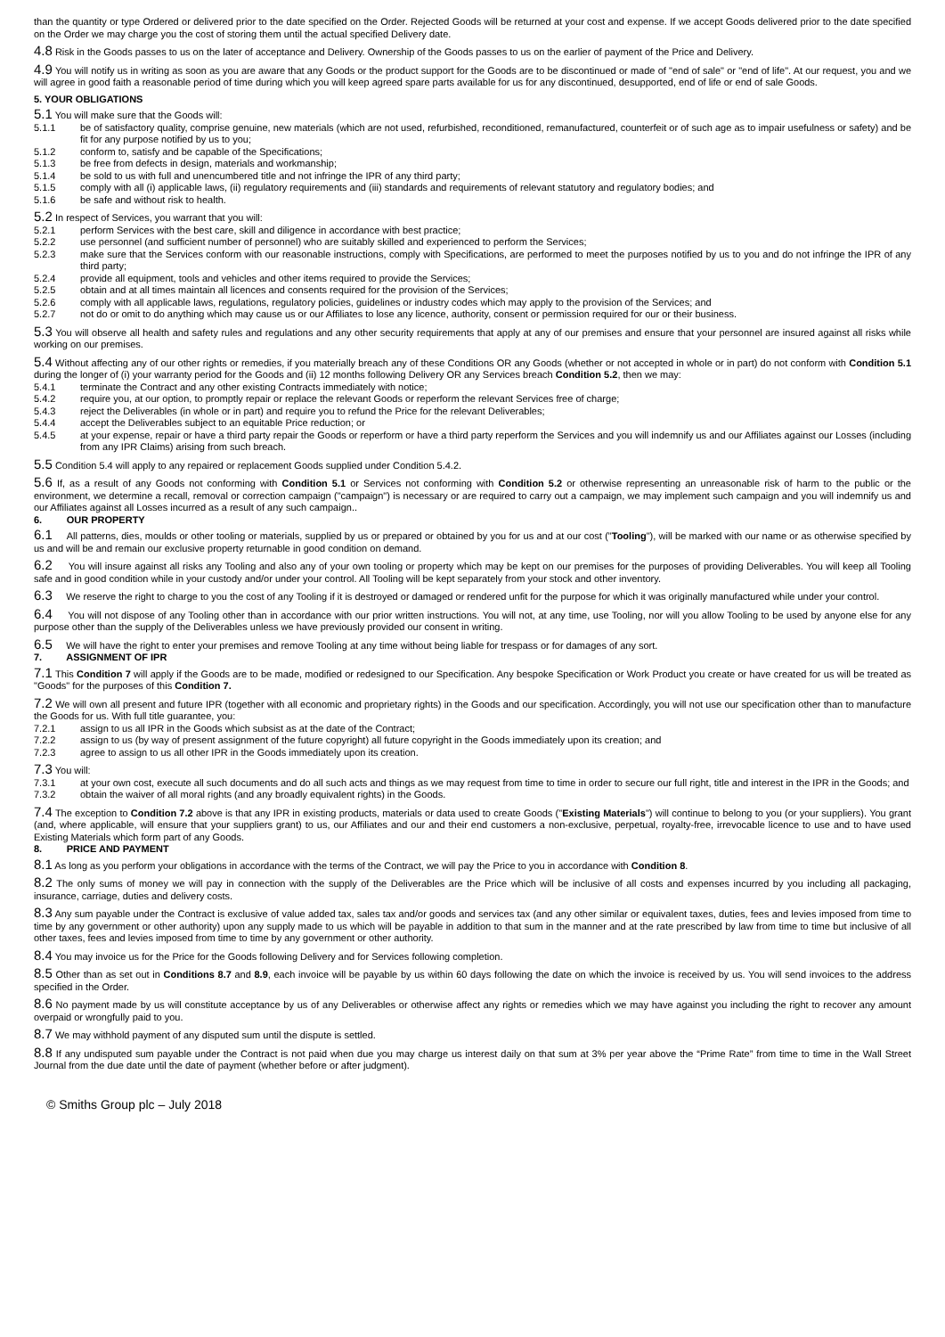than the quantity or type Ordered or delivered prior to the date specified on the Order. Rejected Goods will be returned at your cost and expense. If we accept Goods delivered prior to the date specified on the Order we may charge you the cost of storing them until the actual specified Delivery date.
4.8 Risk in the Goods passes to us on the later of acceptance and Delivery. Ownership of the Goods passes to us on the earlier of payment of the Price and Delivery.
4.9 You will notify us in writing as soon as you are aware that any Goods or the product support for the Goods are to be discontinued or made of "end of sale" or "end of life". At our request, you and we will agree in good faith a reasonable period of time during which you will keep agreed spare parts available for us for any discontinued, desupported, end of life or end of sale Goods.
5. YOUR OBLIGATIONS
5.1 You will make sure that the Goods will:
5.1.1 be of satisfactory quality, comprise genuine, new materials (which are not used, refurbished, reconditioned, remanufactured, counterfeit or of such age as to impair usefulness or safety) and be fit for any purpose notified by us to you;
5.1.2 conform to, satisfy and be capable of the Specifications;
5.1.3 be free from defects in design, materials and workmanship;
5.1.4 be sold to us with full and unencumbered title and not infringe the IPR of any third party;
5.1.5 comply with all (i) applicable laws, (ii) regulatory requirements and (iii) standards and requirements of relevant statutory and regulatory bodies; and
5.1.6 be safe and without risk to health.
5.2 In respect of Services, you warrant that you will:
5.2.1 perform Services with the best care, skill and diligence in accordance with best practice;
5.2.2 use personnel (and sufficient number of personnel) who are suitably skilled and experienced to perform the Services;
5.2.3 make sure that the Services conform with our reasonable instructions, comply with Specifications, are performed to meet the purposes notified by us to you and do not infringe the IPR of any third party;
5.2.4 provide all equipment, tools and vehicles and other items required to provide the Services;
5.2.5 obtain and at all times maintain all licences and consents required for the provision of the Services;
5.2.6 comply with all applicable laws, regulations, regulatory policies, guidelines or industry codes which may apply to the provision of the Services; and
5.2.7 not do or omit to do anything which may cause us or our Affiliates to lose any licence, authority, consent or permission required for our or their business.
5.3 You will observe all health and safety rules and regulations and any other security requirements that apply at any of our premises and ensure that your personnel are insured against all risks while working on our premises.
5.4 Without affecting any of our other rights or remedies, if you materially breach any of these Conditions OR any Goods (whether or not accepted in whole or in part) do not conform with Condition 5.1 during the longer of (i) your warranty period for the Goods and (ii) 12 months following Delivery OR any Services breach Condition 5.2, then we may:
5.4.1 terminate the Contract and any other existing Contracts immediately with notice;
5.4.2 require you, at our option, to promptly repair or replace the relevant Goods or reperform the relevant Services free of charge;
5.4.3 reject the Deliverables (in whole or in part) and require you to refund the Price for the relevant Deliverables;
5.4.4 accept the Deliverables subject to an equitable Price reduction; or
5.4.5 at your expense, repair or have a third party repair the Goods or reperform or have a third party reperform the Services and you will indemnify us and our Affiliates against our Losses (including from any IPR Claims) arising from such breach.
5.5 Condition 5.4 will apply to any repaired or replacement Goods supplied under Condition 5.4.2.
5.6 If, as a result of any Goods not conforming with Condition 5.1 or Services not conforming with Condition 5.2 or otherwise representing an unreasonable risk of harm to the public or the environment, we determine a recall, removal or correction campaign ("campaign") is necessary or are required to carry out a campaign, we may implement such campaign and you will indemnify us and our Affiliates against all Losses incurred as a result of any such campaign..
6. OUR PROPERTY
6.1 All patterns, dies, moulds or other tooling or materials, supplied by us or prepared or obtained by you for us and at our cost ("Tooling"), will be marked with our name or as otherwise specified by us and will be and remain our exclusive property returnable in good condition on demand.
6.2 You will insure against all risks any Tooling and also any of your own tooling or property which may be kept on our premises for the purposes of providing Deliverables. You will keep all Tooling safe and in good condition while in your custody and/or under your control. All Tooling will be kept separately from your stock and other inventory.
6.3 We reserve the right to charge to you the cost of any Tooling if it is destroyed or damaged or rendered unfit for the purpose for which it was originally manufactured while under your control.
6.4 You will not dispose of any Tooling other than in accordance with our prior written instructions. You will not, at any time, use Tooling, nor will you allow Tooling to be used by anyone else for any purpose other than the supply of the Deliverables unless we have previously provided our consent in writing.
6.5 We will have the right to enter your premises and remove Tooling at any time without being liable for trespass or for damages of any sort.
7. ASSIGNMENT OF IPR
7.1 This Condition 7 will apply if the Goods are to be made, modified or redesigned to our Specification. Any bespoke Specification or Work Product you create or have created for us will be treated as "Goods" for the purposes of this Condition 7.
7.2 We will own all present and future IPR (together with all economic and proprietary rights) in the Goods and our specification. Accordingly, you will not use our specification other than to manufacture the Goods for us. With full title guarantee, you:
7.2.1 assign to us all IPR in the Goods which subsist as at the date of the Contract;
7.2.2 assign to us (by way of present assignment of the future copyright) all future copyright in the Goods immediately upon its creation; and
7.2.3 agree to assign to us all other IPR in the Goods immediately upon its creation.
7.3 You will:
7.3.1 at your own cost, execute all such documents and do all such acts and things as we may request from time to time in order to secure our full right, title and interest in the IPR in the Goods; and
7.3.2 obtain the waiver of all moral rights (and any broadly equivalent rights) in the Goods.
7.4 The exception to Condition 7.2 above is that any IPR in existing products, materials or data used to create Goods ("Existing Materials") will continue to belong to you (or your suppliers). You grant (and, where applicable, will ensure that your suppliers grant) to us, our Affiliates and our and their end customers a non-exclusive, perpetual, royalty-free, irrevocable licence to use and to have used Existing Materials which form part of any Goods.
8. PRICE AND PAYMENT
8.1 As long as you perform your obligations in accordance with the terms of the Contract, we will pay the Price to you in accordance with Condition 8.
8.2 The only sums of money we will pay in connection with the supply of the Deliverables are the Price which will be inclusive of all costs and expenses incurred by you including all packaging, insurance, carriage, duties and delivery costs.
8.3 Any sum payable under the Contract is exclusive of value added tax, sales tax and/or goods and services tax (and any other similar or equivalent taxes, duties, fees and levies imposed from time to time by any government or other authority) upon any supply made to us which will be payable in addition to that sum in the manner and at the rate prescribed by law from time to time but inclusive of all other taxes, fees and levies imposed from time to time by any government or other authority.
8.4 You may invoice us for the Price for the Goods following Delivery and for Services following completion.
8.5 Other than as set out in Conditions 8.7 and 8.9, each invoice will be payable by us within 60 days following the date on which the invoice is received by us. You will send invoices to the address specified in the Order.
8.6 No payment made by us will constitute acceptance by us of any Deliverables or otherwise affect any rights or remedies which we may have against you including the right to recover any amount overpaid or wrongfully paid to you.
8.7 We may withhold payment of any disputed sum until the dispute is settled.
8.8 If any undisputed sum payable under the Contract is not paid when due you may charge us interest daily on that sum at 3% per year above the “Prime Rate” from time to time in the Wall Street Journal from the due date until the date of payment (whether before or after judgment).
© Smiths Group plc – July 2018